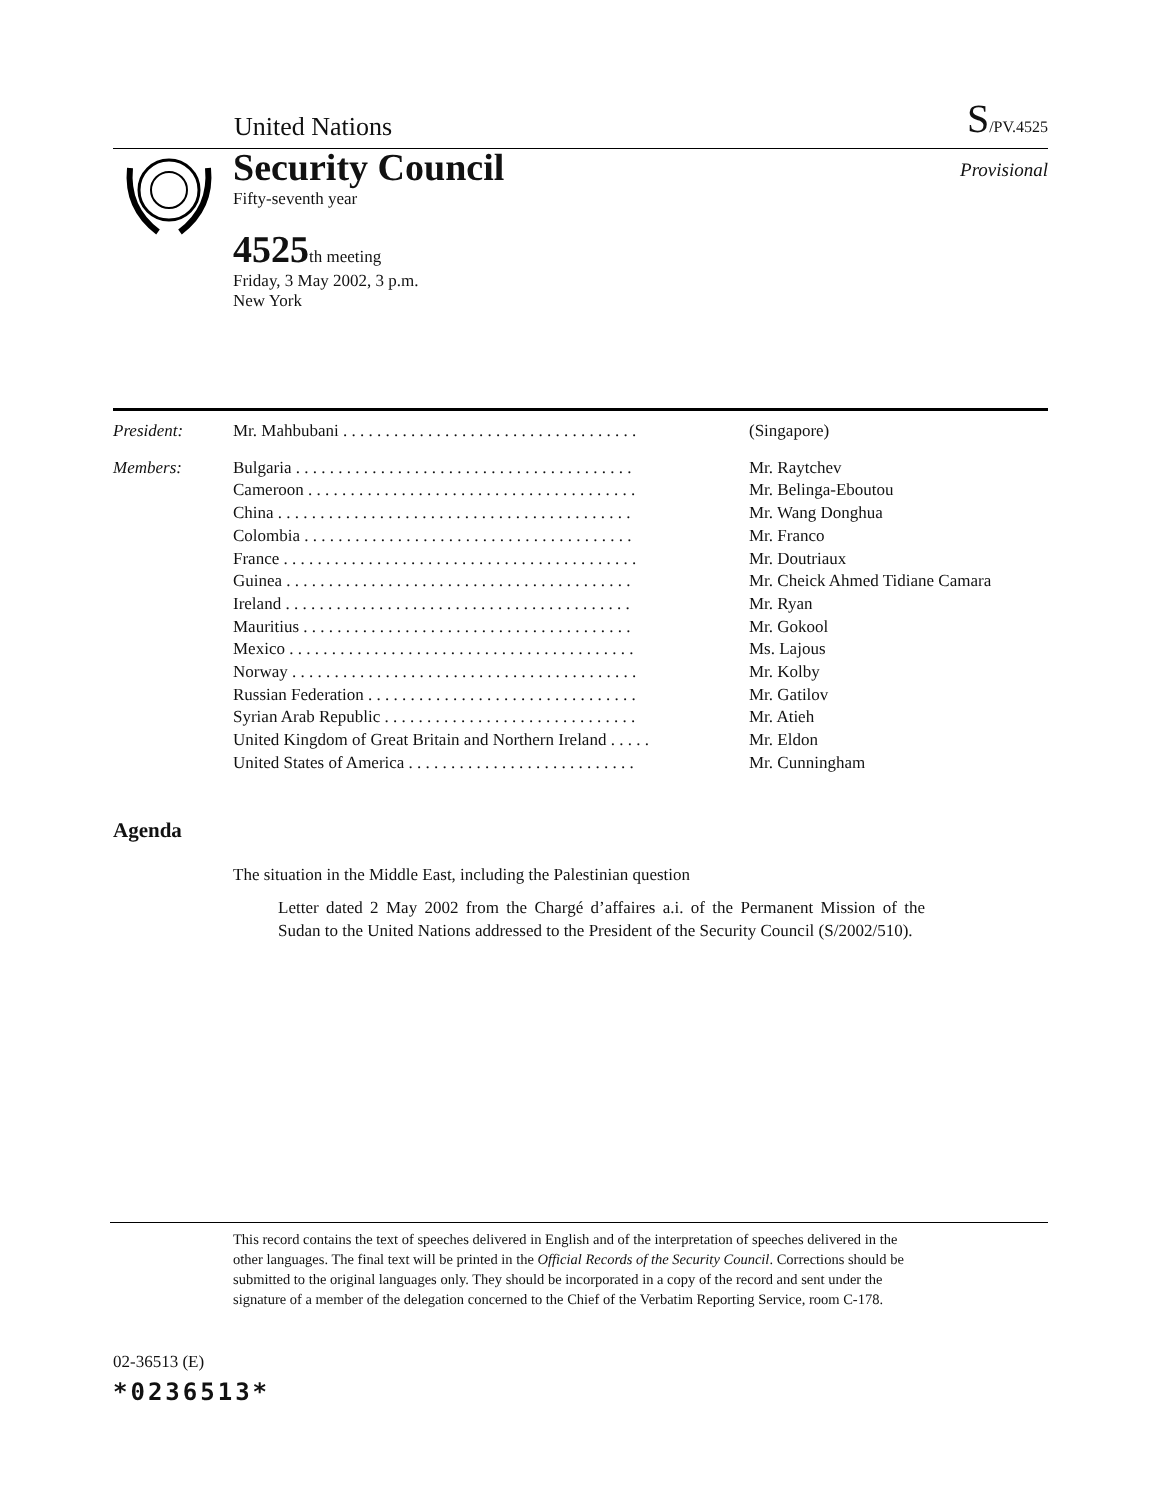United Nations S/PV.4525
Security Council Provisional
Fifty-seventh year
4525th meeting
Friday, 3 May 2002, 3 p.m.
New York
| President: | Mr. Mahbubani . . . . . . . . . . . . . . . . . . . . . . . . . . . . . . . . . . . | (Singapore) |
| Members: | Bulgaria . . . . . . . . . . . . . . . . . . . . . . . . . . . . . . . . . . . . . . . . | Mr. Raytchev |
| | Cameroon . . . . . . . . . . . . . . . . . . . . . . . . . . . . . . . . . . . . . . . | Mr. Belinga-Eboutou |
| | China . . . . . . . . . . . . . . . . . . . . . . . . . . . . . . . . . . . . . . . . . . | Mr. Wang Donghua |
| | Colombia . . . . . . . . . . . . . . . . . . . . . . . . . . . . . . . . . . . . . . . | Mr. Franco |
| | France . . . . . . . . . . . . . . . . . . . . . . . . . . . . . . . . . . . . . . . . . . | Mr. Doutriaux |
| | Guinea . . . . . . . . . . . . . . . . . . . . . . . . . . . . . . . . . . . . . . . . . | Mr. Cheick Ahmed Tidiane Camara |
| | Ireland . . . . . . . . . . . . . . . . . . . . . . . . . . . . . . . . . . . . . . . . . | Mr. Ryan |
| | Mauritius . . . . . . . . . . . . . . . . . . . . . . . . . . . . . . . . . . . . . . . | Mr. Gokool |
| | Mexico . . . . . . . . . . . . . . . . . . . . . . . . . . . . . . . . . . . . . . . . . | Ms. Lajous |
| | Norway . . . . . . . . . . . . . . . . . . . . . . . . . . . . . . . . . . . . . . . . . | Mr. Kolby |
| | Russian Federation . . . . . . . . . . . . . . . . . . . . . . . . . . . . . . . . | Mr. Gatilov |
| | Syrian Arab Republic . . . . . . . . . . . . . . . . . . . . . . . . . . . . . . | Mr. Atieh |
| | United Kingdom of Great Britain and Northern Ireland . . . . . | Mr. Eldon |
| | United States of America . . . . . . . . . . . . . . . . . . . . . . . . . . . | Mr. Cunningham |
Agenda
The situation in the Middle East, including the Palestinian question
Letter dated 2 May 2002 from the Chargé d’affaires a.i. of the Permanent Mission of the Sudan to the United Nations addressed to the President of the Security Council (S/2002/510).
This record contains the text of speeches delivered in English and of the interpretation of speeches delivered in the other languages. The final text will be printed in the Official Records of the Security Council. Corrections should be submitted to the original languages only. They should be incorporated in a copy of the record and sent under the signature of a member of the delegation concerned to the Chief of the Verbatim Reporting Service, room C-178.
02-36513 (E)
*0236513*